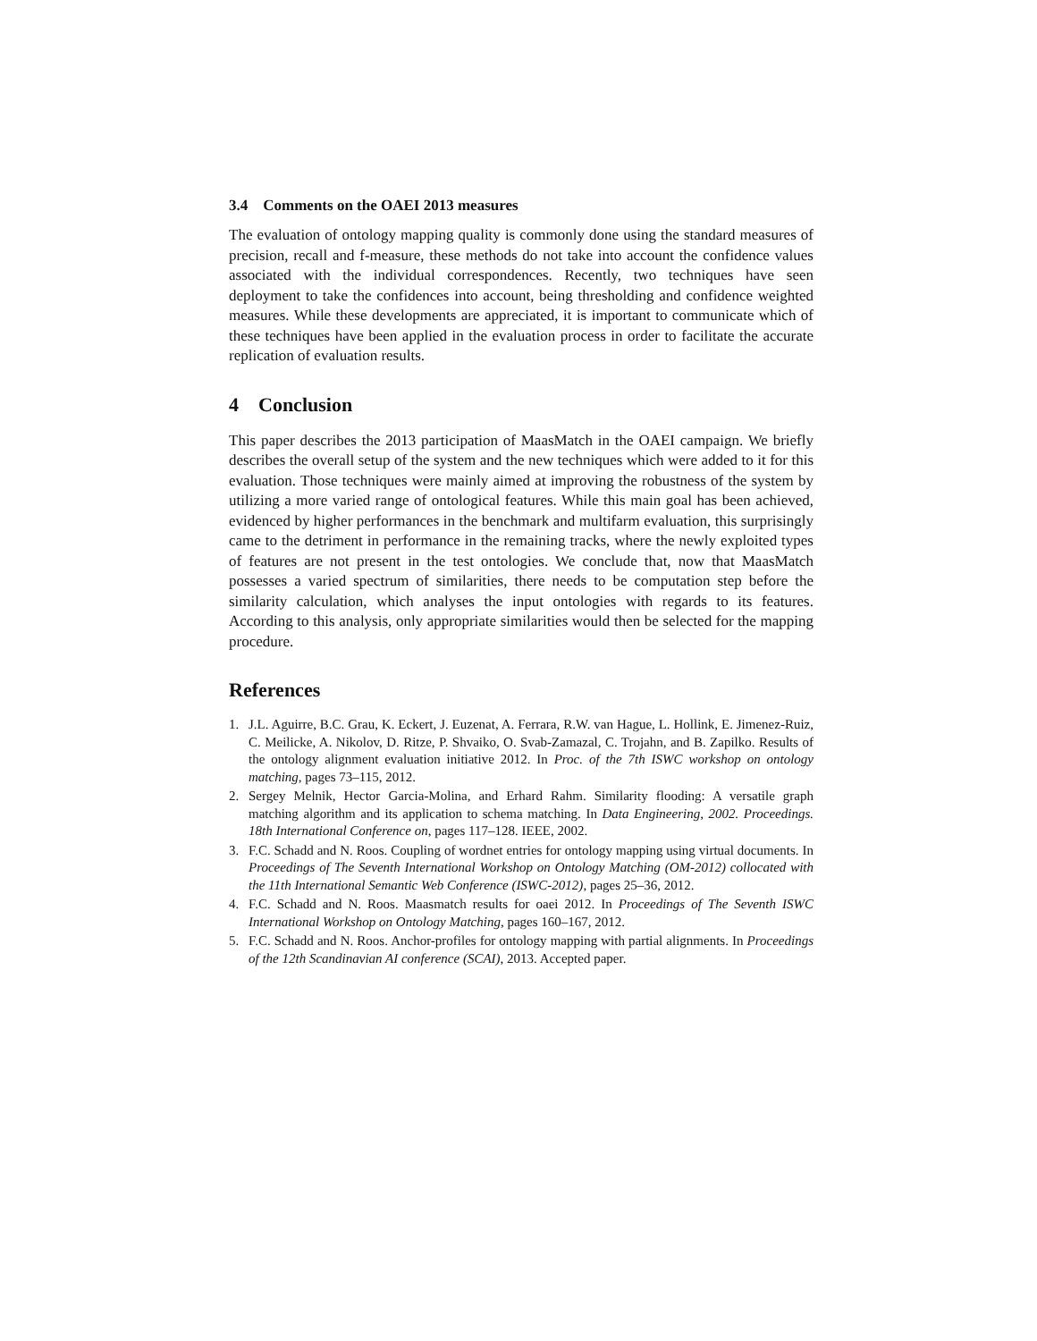3.4 Comments on the OAEI 2013 measures
The evaluation of ontology mapping quality is commonly done using the standard measures of precision, recall and f-measure, these methods do not take into account the confidence values associated with the individual correspondences. Recently, two techniques have seen deployment to take the confidences into account, being thresholding and confidence weighted measures. While these developments are appreciated, it is important to communicate which of these techniques have been applied in the evaluation process in order to facilitate the accurate replication of evaluation results.
4 Conclusion
This paper describes the 2013 participation of MaasMatch in the OAEI campaign. We briefly describes the overall setup of the system and the new techniques which were added to it for this evaluation. Those techniques were mainly aimed at improving the robustness of the system by utilizing a more varied range of ontological features. While this main goal has been achieved, evidenced by higher performances in the benchmark and multifarm evaluation, this surprisingly came to the detriment in performance in the remaining tracks, where the newly exploited types of features are not present in the test ontologies. We conclude that, now that MaasMatch possesses a varied spectrum of similarities, there needs to be computation step before the similarity calculation, which analyses the input ontologies with regards to its features. According to this analysis, only appropriate similarities would then be selected for the mapping procedure.
References
1. J.L. Aguirre, B.C. Grau, K. Eckert, J. Euzenat, A. Ferrara, R.W. van Hague, L. Hollink, E. Jimenez-Ruiz, C. Meilicke, A. Nikolov, D. Ritze, P. Shvaiko, O. Svab-Zamazal, C. Trojahn, and B. Zapilko. Results of the ontology alignment evaluation initiative 2012. In Proc. of the 7th ISWC workshop on ontology matching, pages 73–115, 2012.
2. Sergey Melnik, Hector Garcia-Molina, and Erhard Rahm. Similarity flooding: A versatile graph matching algorithm and its application to schema matching. In Data Engineering, 2002. Proceedings. 18th International Conference on, pages 117–128. IEEE, 2002.
3. F.C. Schadd and N. Roos. Coupling of wordnet entries for ontology mapping using virtual documents. In Proceedings of The Seventh International Workshop on Ontology Matching (OM-2012) collocated with the 11th International Semantic Web Conference (ISWC-2012), pages 25–36, 2012.
4. F.C. Schadd and N. Roos. Maasmatch results for oaei 2012. In Proceedings of The Seventh ISWC International Workshop on Ontology Matching, pages 160–167, 2012.
5. F.C. Schadd and N. Roos. Anchor-profiles for ontology mapping with partial alignments. In Proceedings of the 12th Scandinavian AI conference (SCAI), 2013. Accepted paper.